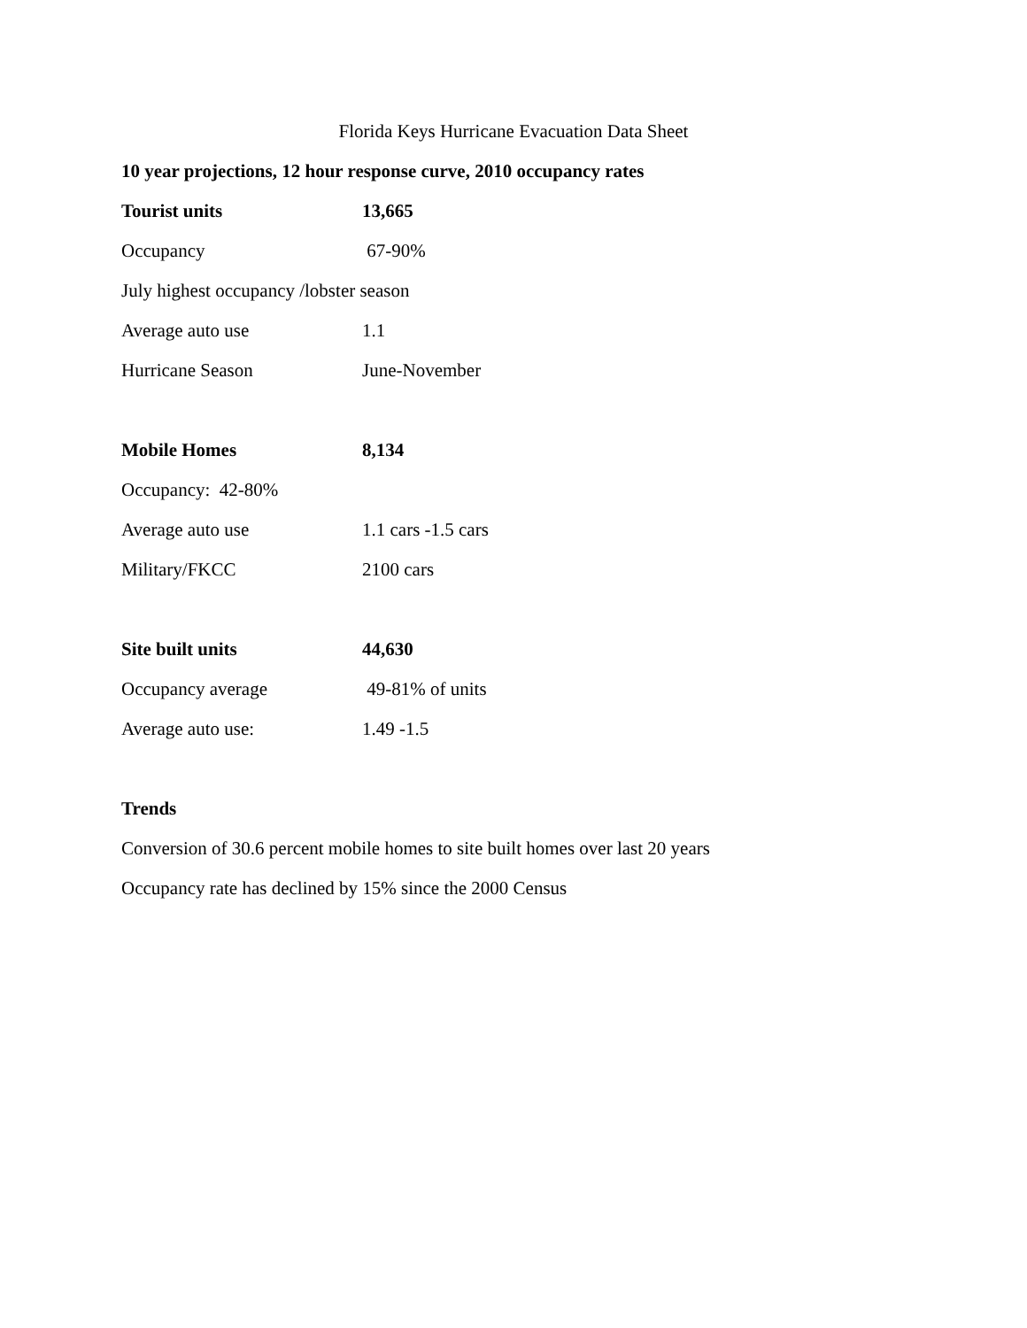Florida Keys Hurricane Evacuation Data Sheet
10 year projections, 12 hour response curve, 2010 occupancy rates
Tourist units 13,665
Occupancy 67-90%
July highest occupancy /lobster season
Average auto use 1.1
Hurricane Season June-November
Mobile Homes 8,134
Occupancy: 42-80%
Average auto use 1.1 cars -1.5 cars
Military/FKCC 2100 cars
Site built units 44,630
Occupancy average 49-81% of units
Average auto use: 1.49 -1.5
Trends
Conversion of 30.6 percent mobile homes to site built homes over last 20 years
Occupancy rate has declined by 15% since the 2000 Census